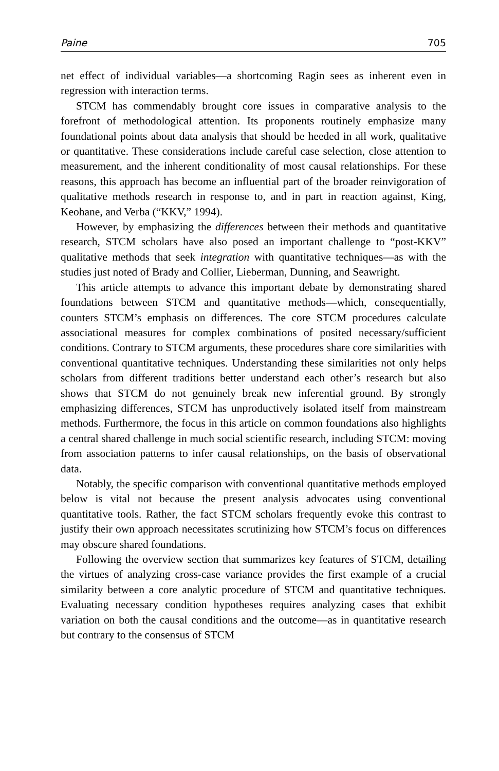Paine 705
net effect of individual variables—a shortcoming Ragin sees as inherent even in regression with interaction terms.
STCM has commendably brought core issues in comparative analysis to the forefront of methodological attention. Its proponents routinely emphasize many foundational points about data analysis that should be heeded in all work, qualitative or quantitative. These considerations include careful case selection, close attention to measurement, and the inherent conditionality of most causal relationships. For these reasons, this approach has become an influential part of the broader reinvigoration of qualitative methods research in response to, and in part in reaction against, King, Keohane, and Verba (“KKV,” 1994).
However, by emphasizing the differences between their methods and quantitative research, STCM scholars have also posed an important challenge to “post-KKV” qualitative methods that seek integration with quantitative techniques—as with the studies just noted of Brady and Collier, Lieberman, Dunning, and Seawright.
This article attempts to advance this important debate by demonstrating shared foundations between STCM and quantitative methods—which, consequentially, counters STCM’s emphasis on differences. The core STCM procedures calculate associational measures for complex combinations of posited necessary/sufficient conditions. Contrary to STCM arguments, these procedures share core similarities with conventional quantitative techniques. Understanding these similarities not only helps scholars from different traditions better understand each other’s research but also shows that STCM do not genuinely break new inferential ground. By strongly emphasizing differences, STCM has unproductively isolated itself from mainstream methods. Furthermore, the focus in this article on common foundations also highlights a central shared challenge in much social scientific research, including STCM: moving from association patterns to infer causal relationships, on the basis of observational data.
Notably, the specific comparison with conventional quantitative methods employed below is vital not because the present analysis advocates using conventional quantitative tools. Rather, the fact STCM scholars frequently evoke this contrast to justify their own approach necessitates scrutinizing how STCM’s focus on differences may obscure shared foundations.
Following the overview section that summarizes key features of STCM, detailing the virtues of analyzing cross-case variance provides the first example of a crucial similarity between a core analytic procedure of STCM and quantitative techniques. Evaluating necessary condition hypotheses requires analyzing cases that exhibit variation on both the causal conditions and the outcome—as in quantitative research but contrary to the consensus of STCM